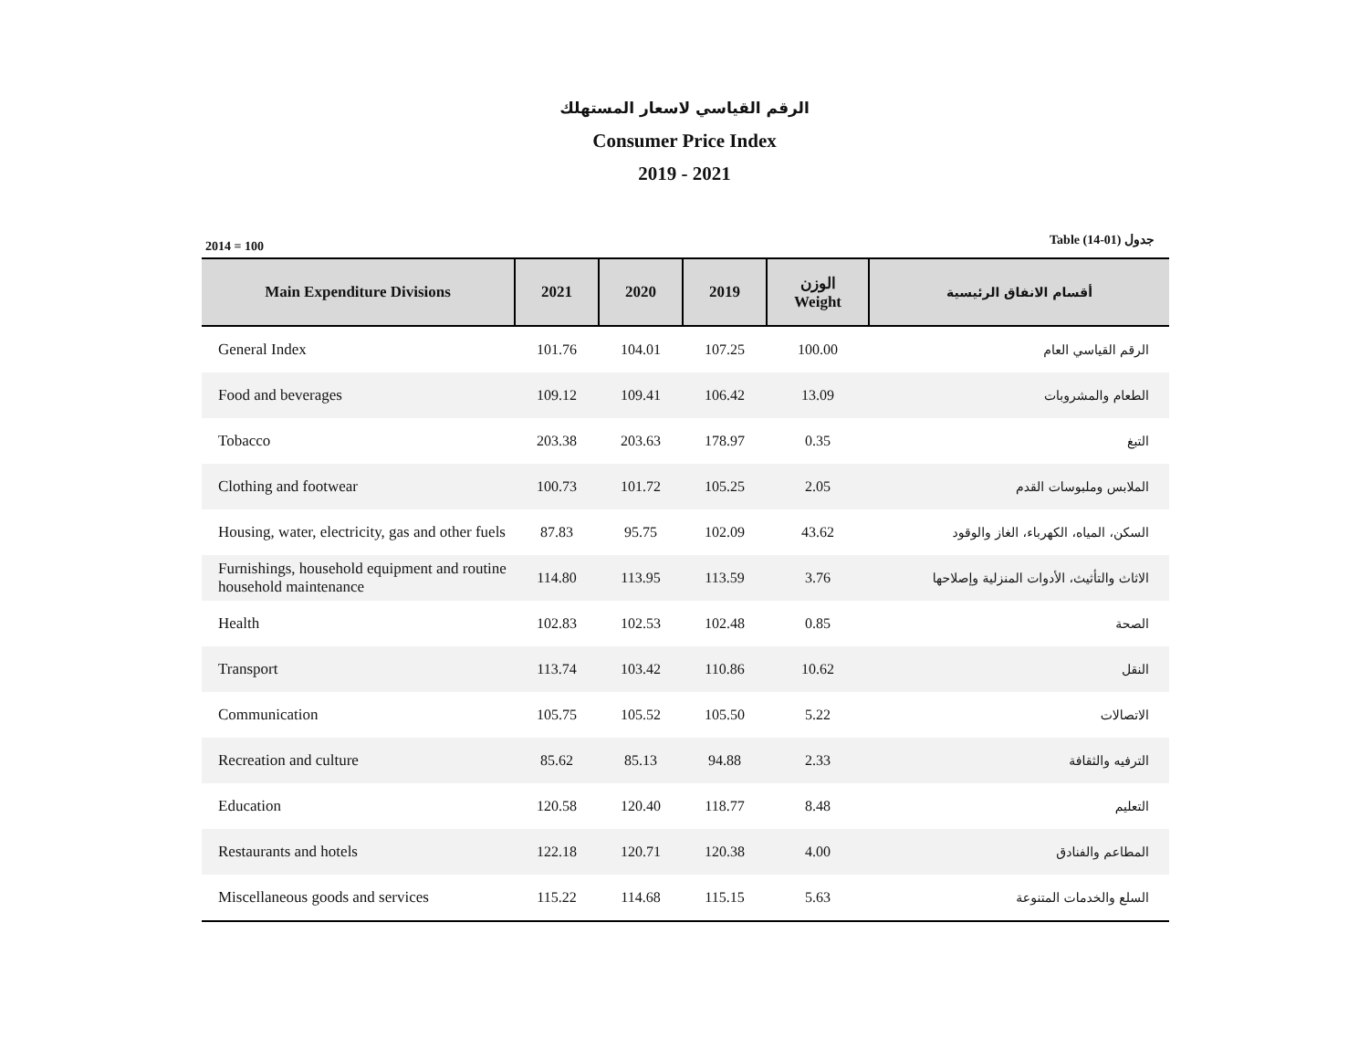الرقم القياسي لاسعار المستهلك
Consumer Price Index
2019 - 2021
2014 = 100 Table (14-01) جدول
| Main Expenditure Divisions | 2021 | 2020 | 2019 | الوزن Weight | أقسام الانفاق الرئيسية |
| --- | --- | --- | --- | --- | --- |
| General Index | 101.76 | 104.01 | 107.25 | 100.00 | الرقم القياسي العام |
| Food and beverages | 109.12 | 109.41 | 106.42 | 13.09 | الطعام والمشروبات |
| Tobacco | 203.38 | 203.63 | 178.97 | 0.35 | التبغ |
| Clothing and footwear | 100.73 | 101.72 | 105.25 | 2.05 | الملابس وملبوسات القدم |
| Housing, water, electricity, gas and other fuels | 87.83 | 95.75 | 102.09 | 43.62 | السكن، المياه، الكهرباء، الغاز والوقود |
| Furnishings, household equipment and routine household maintenance | 114.80 | 113.95 | 113.59 | 3.76 | الاثاث والتأثيث، الأدوات المنزلية وإصلاحها |
| Health | 102.83 | 102.53 | 102.48 | 0.85 | الصحة |
| Transport | 113.74 | 103.42 | 110.86 | 10.62 | النقل |
| Communication | 105.75 | 105.52 | 105.50 | 5.22 | الاتصالات |
| Recreation and culture | 85.62 | 85.13 | 94.88 | 2.33 | الترفيه والثقافة |
| Education | 120.58 | 120.40 | 118.77 | 8.48 | التعليم |
| Restaurants and hotels | 122.18 | 120.71 | 120.38 | 4.00 | المطاعم والفنادق |
| Miscellaneous goods and services | 115.22 | 114.68 | 115.15 | 5.63 | السلع والخدمات المتنوعة |